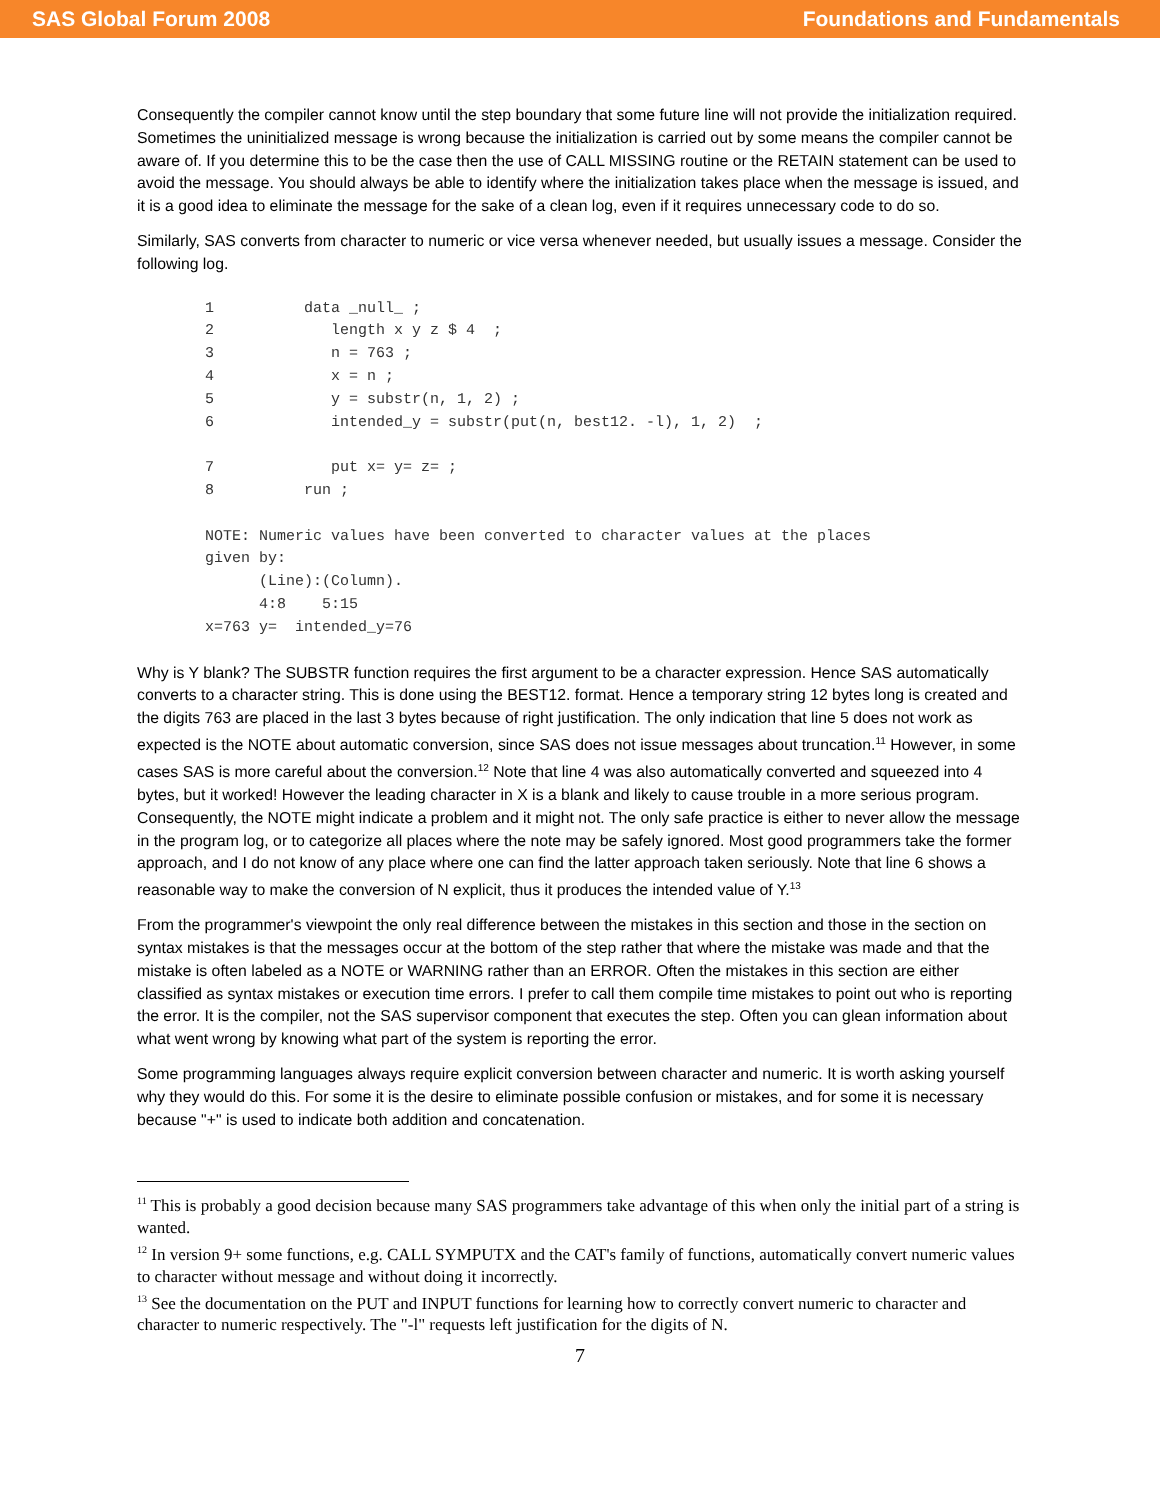SAS Global Forum 2008 Foundations and Fundamentals
Consequently the compiler cannot know until the step boundary that some future line will not provide the initialization required. Sometimes the uninitialized message is wrong because the initialization is carried out by some means the compiler cannot be aware of. If you determine this to be the case then the use of CALL MISSING routine or the RETAIN statement can be used to avoid the message. You should always be able to identify where the initialization takes place when the message is issued, and it is a good idea to eliminate the message for the sake of a clean log, even if it requires unnecessary code to do so.
Similarly, SAS converts from character to numeric or vice versa whenever needed, but usually issues a message. Consider the following log.
1          data _null_ ;
2             length x y z $ 4  ;
3             n = 763 ;
4             x = n ;
5             y = substr(n, 1, 2) ;
6             intended_y = substr(put(n, best12. -l), 1, 2)  ;

7             put x= y= z= ;
8          run ;

NOTE: Numeric values have been converted to character values at the places
given by:
      (Line):(Column).
      4:8    5:15
x=763 y=  intended_y=76
Why is Y blank? The SUBSTR function requires the first argument to be a character expression. Hence SAS automatically converts to a character string. This is done using the BEST12. format. Hence a temporary string 12 bytes long is created and the digits 763 are placed in the last 3 bytes because of right justification. The only indication that line 5 does not work as expected is the NOTE about automatic conversion, since SAS does not issue messages about truncation.<sup>11</sup> However, in some cases SAS is more careful about the conversion.<sup>12</sup> Note that line 4 was also automatically converted and squeezed into 4 bytes, but it worked! However the leading character in X is a blank and likely to cause trouble in a more serious program. Consequently, the NOTE might indicate a problem and it might not. The only safe practice is either to never allow the message in the program log, or to categorize all places where the note may be safely ignored. Most good programmers take the former approach, and I do not know of any place where one can find the latter approach taken seriously. Note that line 6 shows a reasonable way to make the conversion of N explicit, thus it produces the intended value of Y.<sup>13</sup>
From the programmer's viewpoint the only real difference between the mistakes in this section and those in the section on syntax mistakes is that the messages occur at the bottom of the step rather that where the mistake was made and that the mistake is often labeled as a NOTE or WARNING rather than an ERROR. Often the mistakes in this section are either classified as syntax mistakes or execution time errors. I prefer to call them compile time mistakes to point out who is reporting the error. It is the compiler, not the SAS supervisor component that executes the step. Often you can glean information about what went wrong by knowing what part of the system is reporting the error.
Some programming languages always require explicit conversion between character and numeric. It is worth asking yourself why they would do this. For some it is the desire to eliminate possible confusion or mistakes, and for some it is necessary because "+" is used to indicate both addition and concatenation.
<sup>11</sup> This is probably a good decision because many SAS programmers take advantage of this when only the initial part of a string is wanted.
<sup>12</sup> In version 9+ some functions, e.g. CALL SYMPUTX and the CAT's family of functions, automatically convert numeric values to character without message and without doing it incorrectly.
<sup>13</sup> See the documentation on the PUT and INPUT functions for learning how to correctly convert numeric to character and character to numeric respectively. The "-l" requests left justification for the digits of N.
7